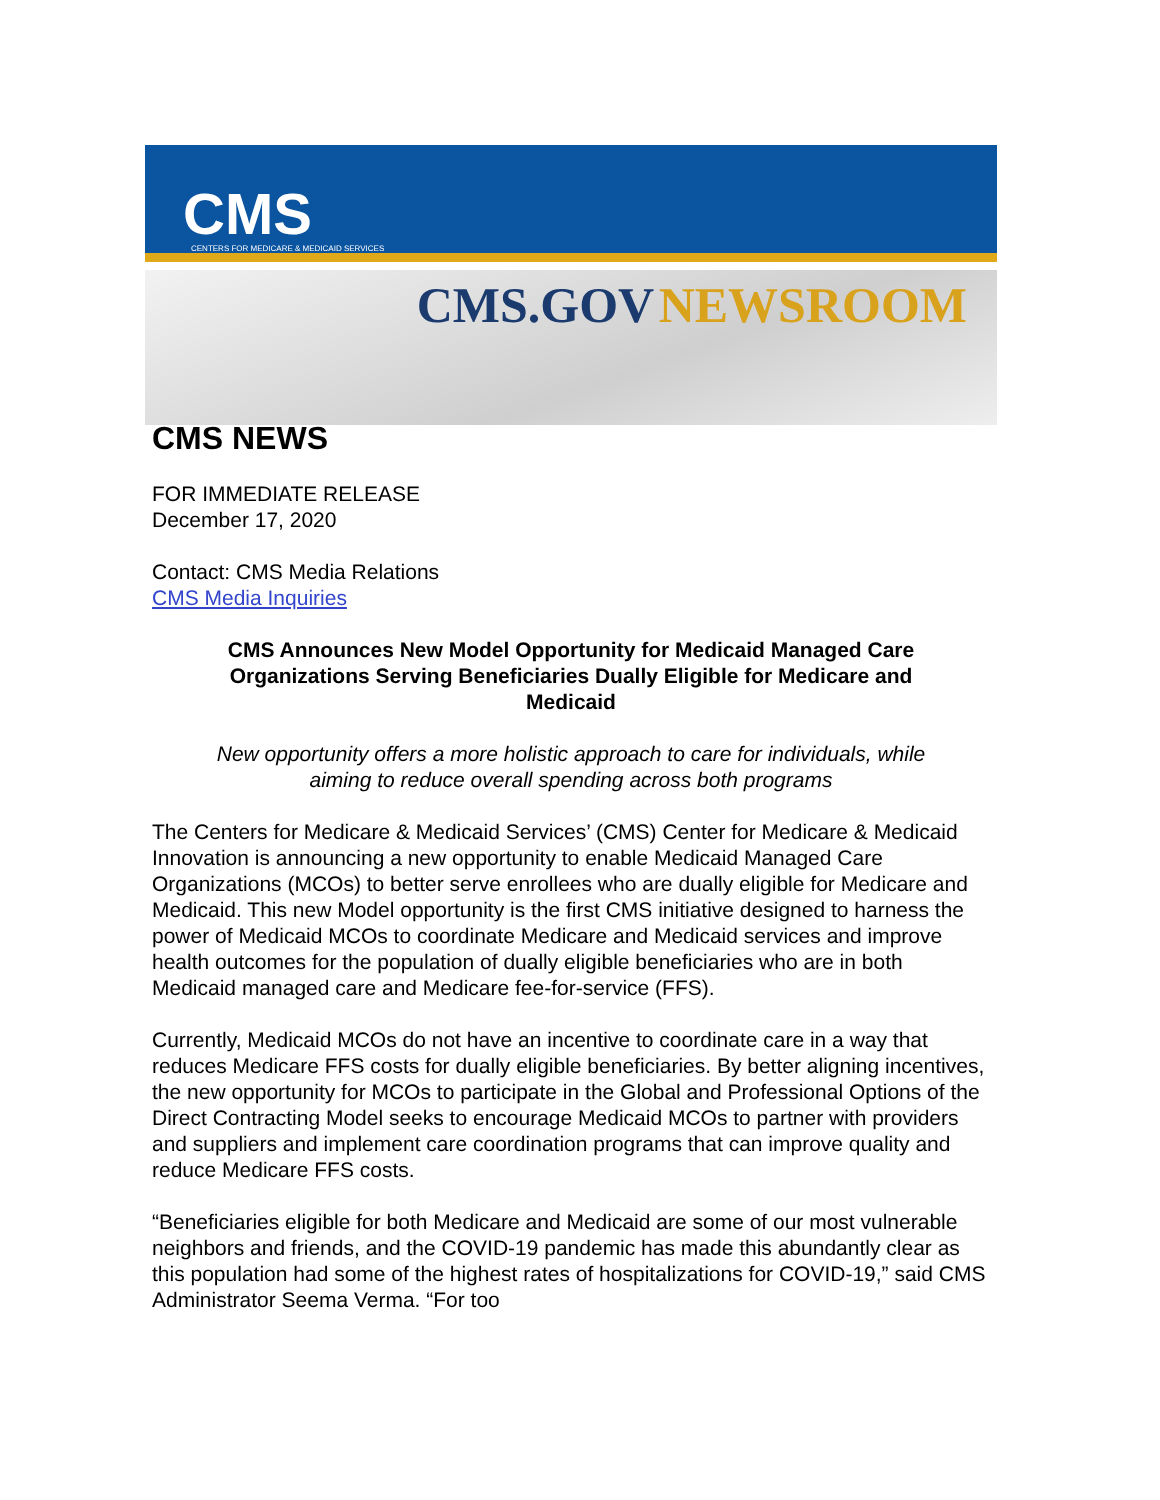CMS
CENTERS FOR MEDICARE & MEDICAID SERVICES
CMS.GOV NEWSROOM
CMS NEWS
FOR IMMEDIATE RELEASE
December 17, 2020
Contact: CMS Media Relations
CMS Media Inquiries
CMS Announces New Model Opportunity for Medicaid Managed Care Organizations Serving Beneficiaries Dually Eligible for Medicare and Medicaid
New opportunity offers a more holistic approach to care for individuals, while aiming to reduce overall spending across both programs
The Centers for Medicare & Medicaid Services’ (CMS) Center for Medicare & Medicaid Innovation is announcing a new opportunity to enable Medicaid Managed Care Organizations (MCOs) to better serve enrollees who are dually eligible for Medicare and Medicaid. This new Model opportunity is the first CMS initiative designed to harness the power of Medicaid MCOs to coordinate Medicare and Medicaid services and improve health outcomes for the population of dually eligible beneficiaries who are in both Medicaid managed care and Medicare fee-for-service (FFS).
Currently, Medicaid MCOs do not have an incentive to coordinate care in a way that reduces Medicare FFS costs for dually eligible beneficiaries. By better aligning incentives, the new opportunity for MCOs to participate in the Global and Professional Options of the Direct Contracting Model seeks to encourage Medicaid MCOs to partner with providers and suppliers and implement care coordination programs that can improve quality and reduce Medicare FFS costs.
“Beneficiaries eligible for both Medicare and Medicaid are some of our most vulnerable neighbors and friends, and the COVID-19 pandemic has made this abundantly clear as this population had some of the highest rates of hospitalizations for COVID-19,” said CMS Administrator Seema Verma. “For too